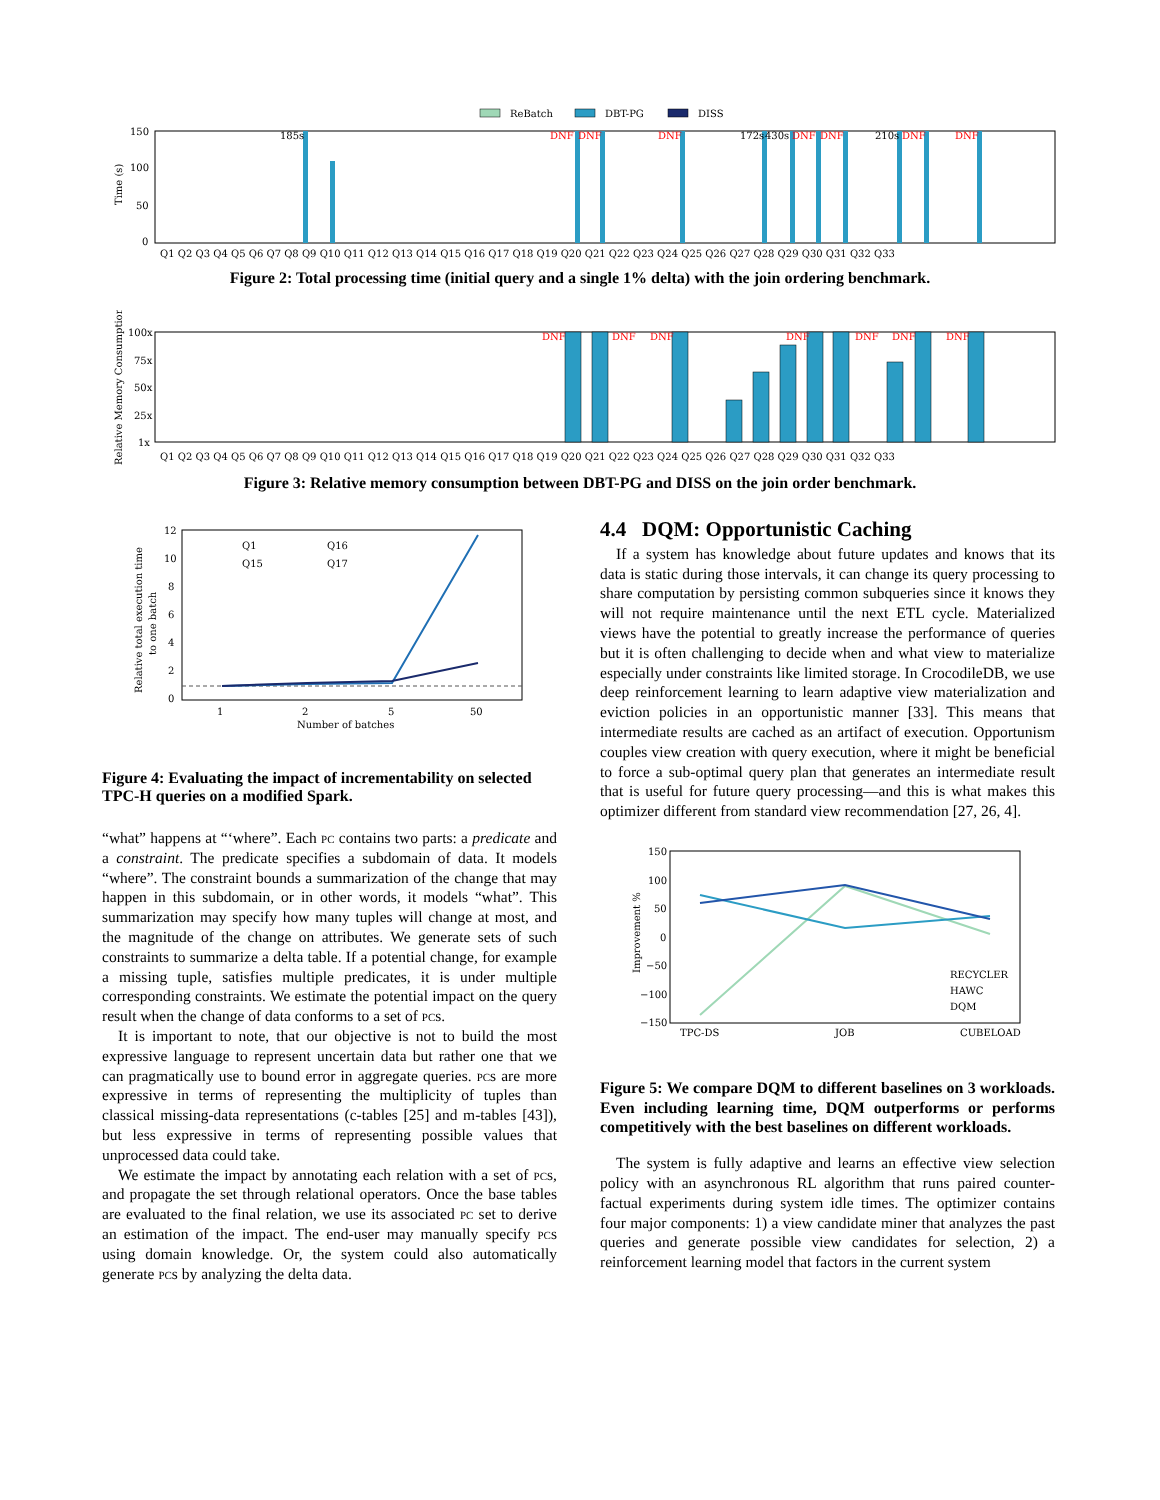ReBatch
DBT-PG
DISS
150
100
50
0
Time (s)
Q1 Q2 Q3 Q4 Q5 Q6 Q7 Q8 Q9 Q10 Q11 Q12 Q13 Q14 Q15 Q16 Q17 Q18 Q19 Q20 Q21 Q22 Q23 Q24 Q25 Q26 Q27 Q28 Q29 Q30 Q31 Q32 Q33
185s
172s
430s
210s
DNF
DNF
DNF
DNF
DNF
DNF
DNF
Figure 2: Total processing time (initial query and a single 1% delta) with the join ordering benchmark.
100x
75x
50x
25x
1x
Relative Memory Consumption
Q1 Q2 Q3 Q4 Q5 Q6 Q7 Q8 Q9 Q10 Q11 Q12 Q13 Q14 Q15 Q16 Q17 Q18 Q19 Q20 Q21 Q22 Q23 Q24 Q25 Q26 Q27 Q28 Q29 Q30 Q31 Q32 Q33
DNF
DNF
DNF
DNF
DNF
DNF
DNF
Figure 3: Relative memory consumption between DBT-PG and DISS on the join order benchmark.
12
10
8
6
4
2
0
1
2
5
50
Number of batches
Q1
Q16
Q15
Q17
Relative total execution time
to one batch
Figure 4: Evaluating the impact of incrementability on selected TPC-H queries on a modified Spark.
“what” happens at “‘where”. Each pc contains two parts: a predicate and a constraint. The predicate specifies a subdomain of data. It models “where”. The constraint bounds a summarization of the change that may happen in this subdomain, or in other words, it models “what”. This summarization may specify how many tuples will change at most, and the magnitude of the change on attributes. We generate sets of such constraints to summarize a delta table. If a potential change, for example a missing tuple, satisfies multiple predicates, it is under multiple corresponding constraints. We estimate the potential impact on the query result when the change of data conforms to a set of pcs.
It is important to note, that our objective is not to build the most expressive language to represent uncertain data but rather one that we can pragmatically use to bound error in aggregate queries. pcs are more expressive in terms of representing the multiplicity of tuples than classical missing-data representations (c-tables [25] and m-tables [43]), but less expressive in terms of representing possible values that unprocessed data could take.
We estimate the impact by annotating each relation with a set of pcs, and propagate the set through relational operators. Once the base tables are evaluated to the final relation, we use its associated pc set to derive an estimation of the impact. The end-user may manually specify pcs using domain knowledge. Or, the system could also automatically generate pcs by analyzing the delta data.
4.4 DQM: Opportunistic Caching
If a system has knowledge about future updates and knows that its data is static during those intervals, it can change its query processing to share computation by persisting common subqueries since it knows they will not require maintenance until the next ETL cycle. Materialized views have the potential to greatly increase the performance of queries but it is often challenging to decide when and what view to materialize especially under constraints like limited storage. In CrocodileDB, we use deep reinforcement learning to learn adaptive view materialization and eviction policies in an opportunistic manner [33]. This means that intermediate results are cached as an artifact of execution. Opportunism couples view creation with query execution, where it might be beneficial to force a sub-optimal query plan that generates an intermediate result that is useful for future query processing—and this is what makes this optimizer different from standard view recommendation [27, 26, 4].
150
100
50
0
−50
−100
−150
Improvement %
TPC-DS
JOB
CUBELOAD
RECYCLER
HAWC
DQM
Figure 5: We compare DQM to different baselines on 3 workloads. Even including learning time, DQM outperforms or performs competitively with the best baselines on different workloads.
The system is fully adaptive and learns an effective view selection policy with an asynchronous RL algorithm that runs paired counter-factual experiments during system idle times. The optimizer contains four major components: 1) a view candidate miner that analyzes the past queries and generate possible view candidates for selection, 2) a reinforcement learning model that factors in the current system